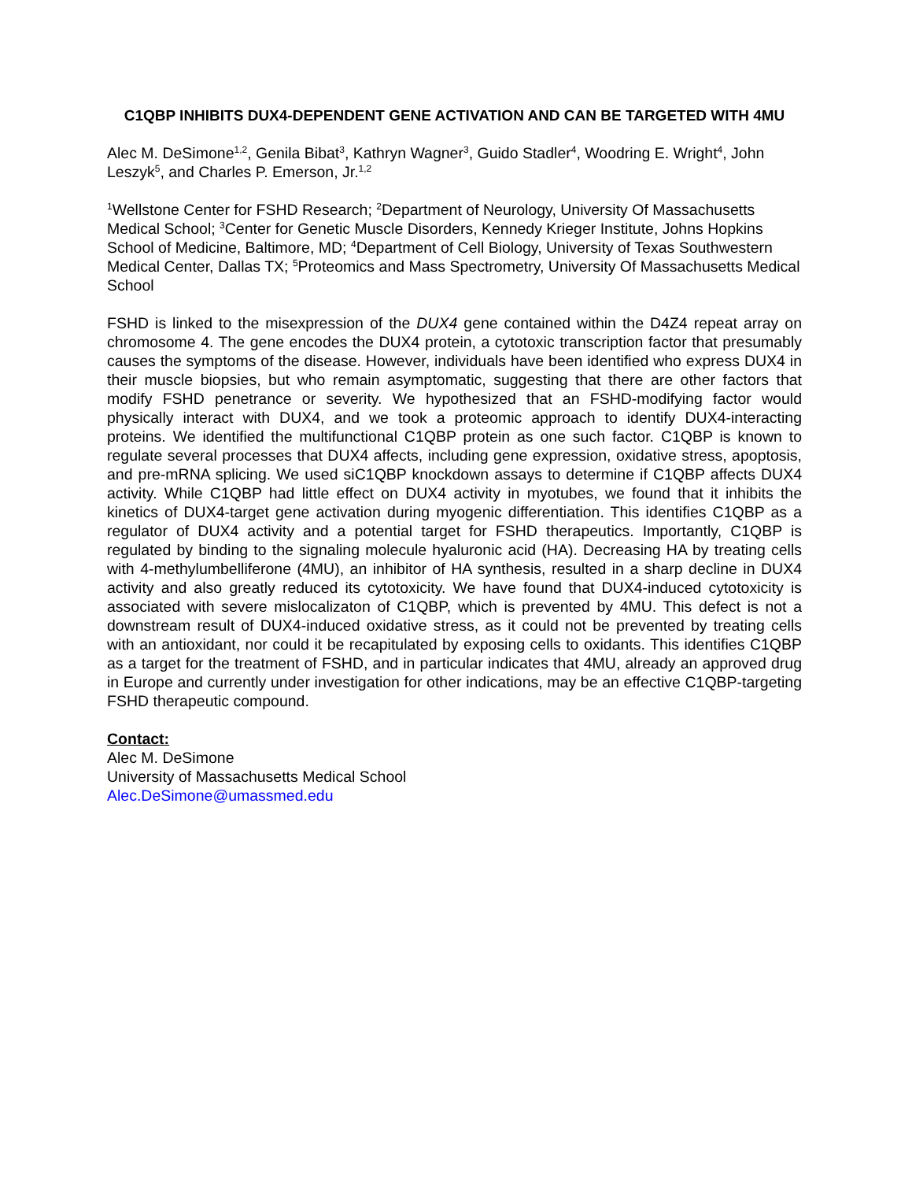C1QBP INHIBITS DUX4-DEPENDENT GENE ACTIVATION AND CAN BE TARGETED WITH 4MU
Alec M. DeSimone<sup>1,2</sup>, Genila Bibat<sup>3</sup>, Kathryn Wagner<sup>3</sup>, Guido Stadler<sup>4</sup>, Woodring E. Wright<sup>4</sup>, John Leszyk<sup>5</sup>, and Charles P. Emerson, Jr.<sup>1,2</sup>
<sup>1</sup> Wellstone Center for FSHD Research; <sup>2</sup>Department of Neurology, University Of Massachusetts Medical School; <sup>3</sup>Center for Genetic Muscle Disorders, Kennedy Krieger Institute, Johns Hopkins School of Medicine, Baltimore, MD; <sup>4</sup>Department of Cell Biology, University of Texas Southwestern Medical Center, Dallas TX; <sup>5</sup>Proteomics and Mass Spectrometry, University Of Massachusetts Medical School
FSHD is linked to the misexpression of the DUX4 gene contained within the D4Z4 repeat array on chromosome 4. The gene encodes the DUX4 protein, a cytotoxic transcription factor that presumably causes the symptoms of the disease. However, individuals have been identified who express DUX4 in their muscle biopsies, but who remain asymptomatic, suggesting that there are other factors that modify FSHD penetrance or severity. We hypothesized that an FSHD-modifying factor would physically interact with DUX4, and we took a proteomic approach to identify DUX4-interacting proteins. We identified the multifunctional C1QBP protein as one such factor. C1QBP is known to regulate several processes that DUX4 affects, including gene expression, oxidative stress, apoptosis, and pre-mRNA splicing. We used siC1QBP knockdown assays to determine if C1QBP affects DUX4 activity. While C1QBP had little effect on DUX4 activity in myotubes, we found that it inhibits the kinetics of DUX4-target gene activation during myogenic differentiation. This identifies C1QBP as a regulator of DUX4 activity and a potential target for FSHD therapeutics. Importantly, C1QBP is regulated by binding to the signaling molecule hyaluronic acid (HA). Decreasing HA by treating cells with 4-methylumbelliferone (4MU), an inhibitor of HA synthesis, resulted in a sharp decline in DUX4 activity and also greatly reduced its cytotoxicity. We have found that DUX4-induced cytotoxicity is associated with severe mislocalizaton of C1QBP, which is prevented by 4MU. This defect is not a downstream result of DUX4-induced oxidative stress, as it could not be prevented by treating cells with an antioxidant, nor could it be recapitulated by exposing cells to oxidants. This identifies C1QBP as a target for the treatment of FSHD, and in particular indicates that 4MU, already an approved drug in Europe and currently under investigation for other indications, may be an effective C1QBP-targeting FSHD therapeutic compound.
Contact:
Alec M. DeSimone
University of Massachusetts Medical School
Alec.DeSimone@umassmed.edu